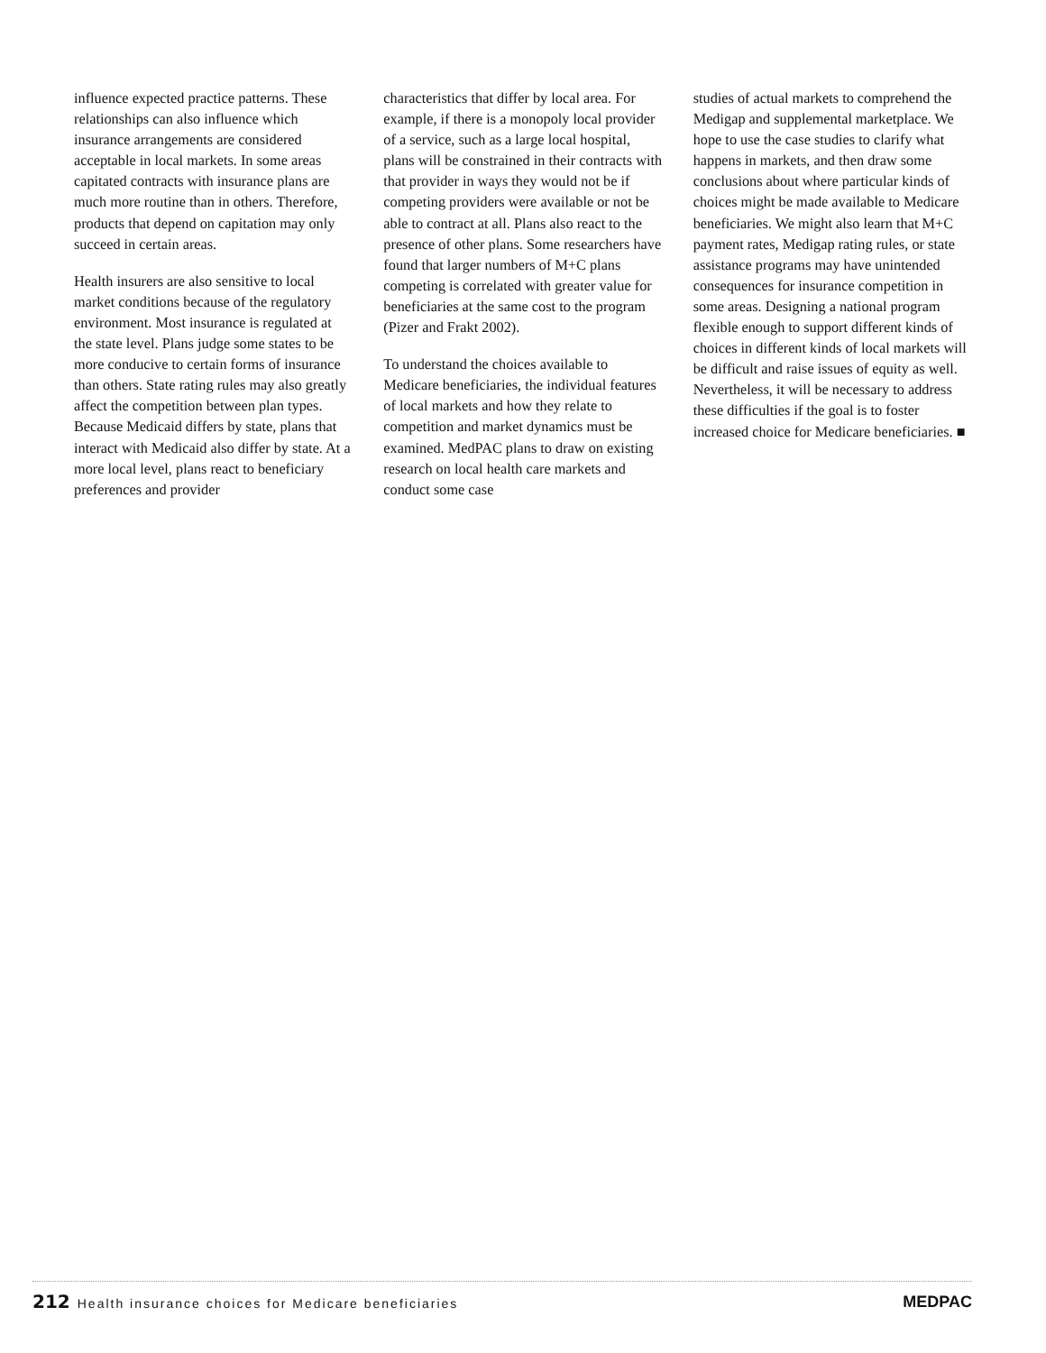influence expected practice patterns. These relationships can also influence which insurance arrangements are considered acceptable in local markets. In some areas capitated contracts with insurance plans are much more routine than in others. Therefore, products that depend on capitation may only succeed in certain areas.
Health insurers are also sensitive to local market conditions because of the regulatory environment. Most insurance is regulated at the state level. Plans judge some states to be more conducive to certain forms of insurance than others. State rating rules may also greatly affect the competition between plan types. Because Medicaid differs by state, plans that interact with Medicaid also differ by state. At a more local level, plans react to beneficiary preferences and provider
characteristics that differ by local area. For example, if there is a monopoly local provider of a service, such as a large local hospital, plans will be constrained in their contracts with that provider in ways they would not be if competing providers were available or not be able to contract at all. Plans also react to the presence of other plans. Some researchers have found that larger numbers of M+C plans competing is correlated with greater value for beneficiaries at the same cost to the program (Pizer and Frakt 2002).
To understand the choices available to Medicare beneficiaries, the individual features of local markets and how they relate to competition and market dynamics must be examined. MedPAC plans to draw on existing research on local health care markets and conduct some case
studies of actual markets to comprehend the Medigap and supplemental marketplace. We hope to use the case studies to clarify what happens in markets, and then draw some conclusions about where particular kinds of choices might be made available to Medicare beneficiaries. We might also learn that M+C payment rates, Medigap rating rules, or state assistance programs may have unintended consequences for insurance competition in some areas. Designing a national program flexible enough to support different kinds of choices in different kinds of local markets will be difficult and raise issues of equity as well. Nevertheless, it will be necessary to address these difficulties if the goal is to foster increased choice for Medicare beneficiaries. ■
212 Health insurance choices for Medicare beneficiaries
MEDPAC